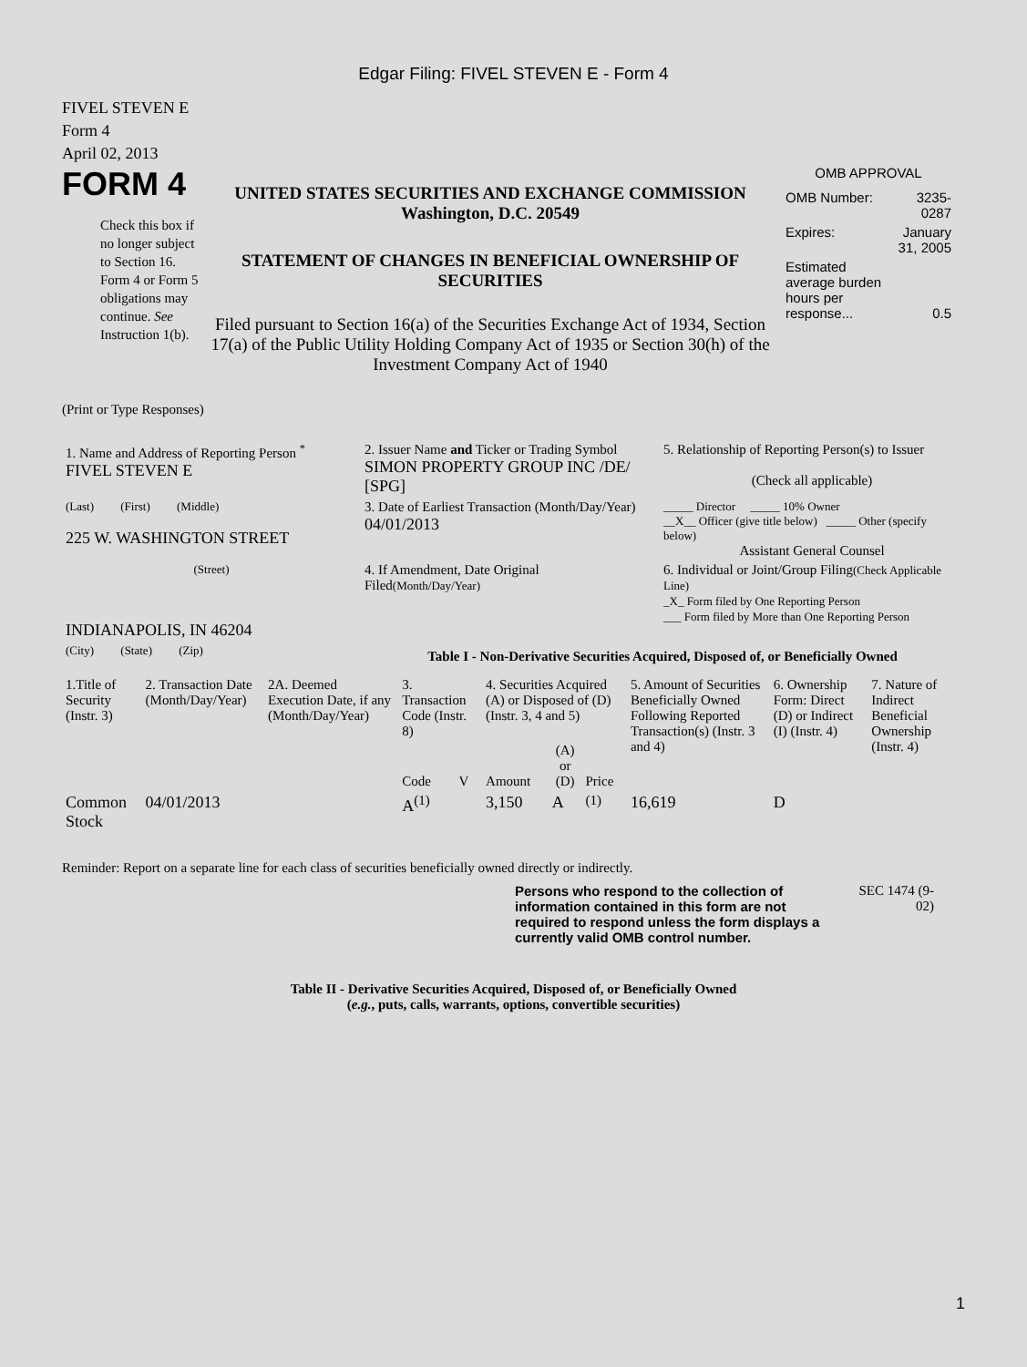Edgar Filing: FIVEL STEVEN E - Form 4
FIVEL STEVEN E
Form 4
April 02, 2013
FORM 4
Check this box if no longer subject to Section 16. Form 4 or Form 5 obligations may continue. See Instruction 1(b).
UNITED STATES SECURITIES AND EXCHANGE COMMISSION
Washington, D.C. 20549
STATEMENT OF CHANGES IN BENEFICIAL OWNERSHIP OF SECURITIES
Filed pursuant to Section 16(a) of the Securities Exchange Act of 1934, Section 17(a) of the Public Utility Holding Company Act of 1935 or Section 30(h) of the Investment Company Act of 1940
OMB APPROVAL
| OMB Number: | 3235-0287 |
| Expires: | January 31, 2005 |
| Estimated average burden hours per response... | 0.5 |
(Print or Type Responses)
| 1. Name and Address of Reporting Person <sup>*</sup> FIVEL STEVEN E | 2. Issuer Name and Ticker or Trading Symbol SIMON PROPERTY GROUP INC /DE/ [SPG] | 5. Relationship of Reporting Person(s) to Issuer (Check all applicable) |
| (Last) (First) (Middle) 225 W. WASHINGTON STREET | 3. Date of Earliest Transaction (Month/Day/Year) 04/01/2013 | _____ Director _____ 10% Owner __X__ Officer (give title below) _____ Other (specify below) Assistant General Counsel |
| (Street) INDIANAPOLIS, IN 46204 | 4. If Amendment, Date Original Filed (Month/Day/Year) | 6. Individual or Joint/Group Filing (Check Applicable Line) _X_ Form filed by One Reporting Person ___ Form filed by More than One Reporting Person |
| (City) (State) (Zip) | Table I - Non-Derivative Securities Acquired, Disposed of, or Beneficially Owned | |
| 1.Title of Security (Instr. 3) | 2. Transaction Date (Month/Day/Year) | 2A. Deemed Execution Date, if any (Month/Day/Year) | 3. Transaction Code (Instr. 8) | | 4. Securities Acquired (A) or Disposed of (D) (Instr. 3, 4 and 5) | | | 5. Amount of Securities Beneficially Owned Following Reported Transaction(s) (Instr. 3 and 4) | 6. Ownership Form: Direct (D) or Indirect (I) (Instr. 4) | 7. Nature of Indirect Beneficial Ownership (Instr. 4) |
| --- | --- | --- | --- | --- | --- | --- | --- | --- | --- | --- |
| | | | Code | V | Amount | (A) or (D) | Price | | | |
| Common Stock | 04/01/2013 | | A<sup>(1)</sup> | | 3,150 | A | <sup>(1)</sup> | 16,619 | D | |
Reminder: Report on a separate line for each class of securities beneficially owned directly or indirectly.
Persons who respond to the collection of information contained in this form are not required to respond unless the form displays a currently valid OMB control number.
SEC 1474 (9-02)
Table II - Derivative Securities Acquired, Disposed of, or Beneficially Owned
(e.g., puts, calls, warrants, options, convertible securities)
1